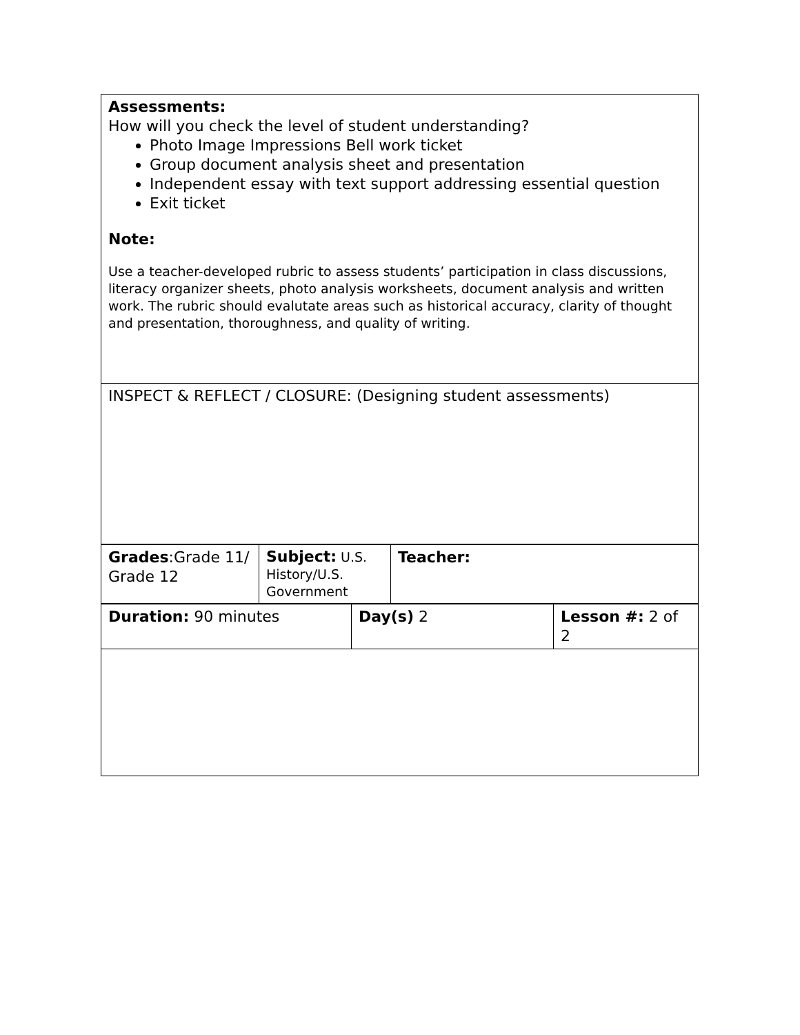| Assessments: How will you check the level of student understanding? Photo Image Impressions Bell work ticket Group document analysis sheet and presentation Independent essay with text support addressing essential question Exit ticket Note: Use a teacher-developed rubric to assess students’ participation in class discussions, literacy organizer sheets, photo analysis worksheets, document analysis and written work. The rubric should evalutate areas such as historical accuracy, clarity of thought and presentation, thoroughness, and quality of writing. |
| INSPECT & REFLECT / CLOSURE: (Designing student assessments) |
| Grades :Grade 11/ Grade 12 | Subject: U.S. History/U.S. Government | Teacher: |
| Duration: 90 minutes | Day(s) 2 | Lesson #: 2 of 2 |